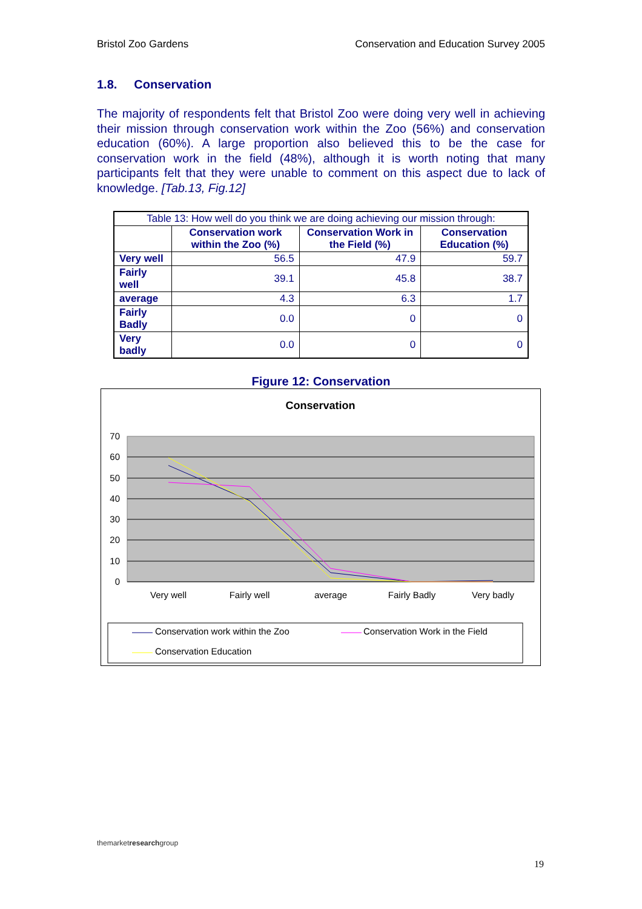Bristol Zoo Gardens Conservation and Education Survey 2005
1.8. Conservation
The majority of respondents felt that Bristol Zoo were doing very well in achieving their mission through conservation work within the Zoo (56%) and conservation education (60%). A large proportion also believed this to be the case for conservation work in the field (48%), although it is worth noting that many participants felt that they were unable to comment on this aspect due to lack of knowledge. [Tab.13, Fig.12]
| Table 13: How well do you think we are doing achieving our mission through: | | | |
| | Conservation work within the Zoo (%) | Conservation Work in the Field (%) | Conservation Education (%) |
| Very well | 56.5 | 47.9 | 59.7 |
| Fairly well | 39.1 | 45.8 | 38.7 |
| average | 4.3 | 6.3 | 1.7 |
| Fairly Badly | 0.0 | 0 | 0 |
| Very badly | 0.0 | 0 | 0 |
Figure 12: Conservation
Conservation
70
60
50
40
30
20
10
0
Very well
Fairly well
average
Fairly Badly
Very badly
Conservation work within the Zoo
Conservation Work in the Field
Conservation Education
themarketresearchgroup
19